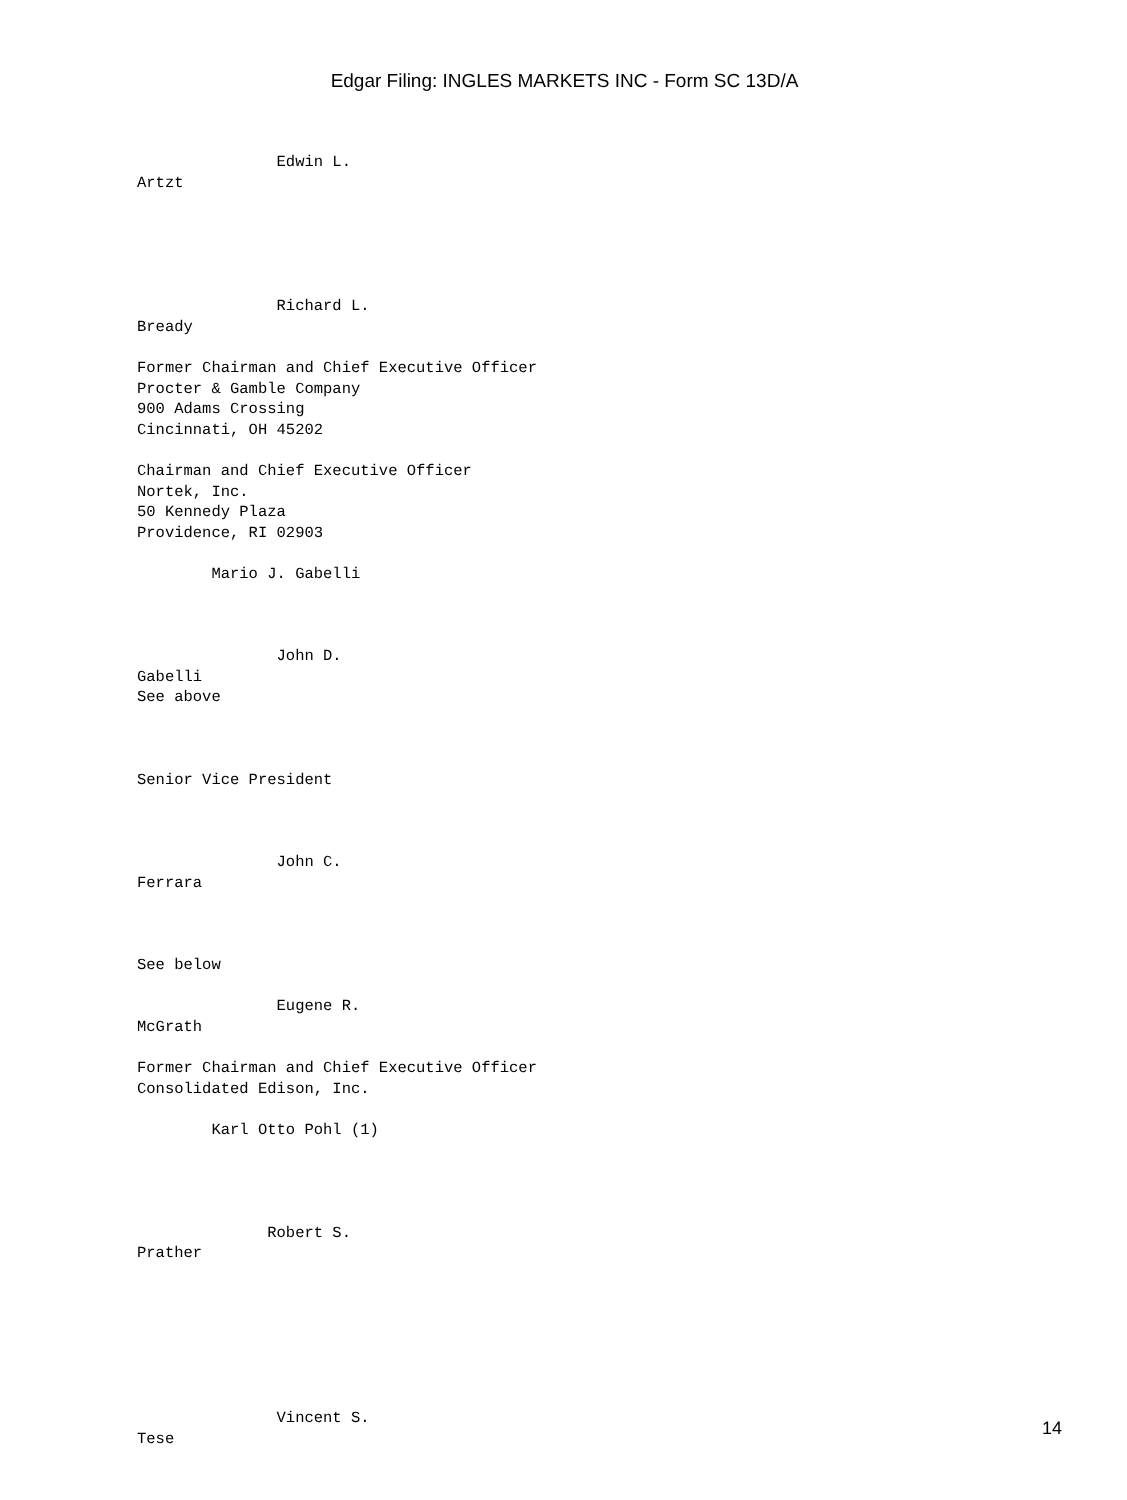Edgar Filing: INGLES MARKETS INC - Form SC 13D/A
               Edwin L.
Artzt





               Richard L.
Bready

Former Chairman and Chief Executive Officer
Procter & Gamble Company
900 Adams Crossing
Cincinnati, OH 45202

Chairman and Chief Executive Officer
Nortek, Inc.
50 Kennedy Plaza
Providence, RI 02903

        Mario J. Gabelli



               John D.
Gabelli
See above



Senior Vice President



               John C.
Ferrara



See below

               Eugene R.
McGrath

Former Chairman and Chief Executive Officer
Consolidated Edison, Inc.

        Karl Otto Pohl (1)




              Robert S.
Prather







               Vincent S.
Tese
14